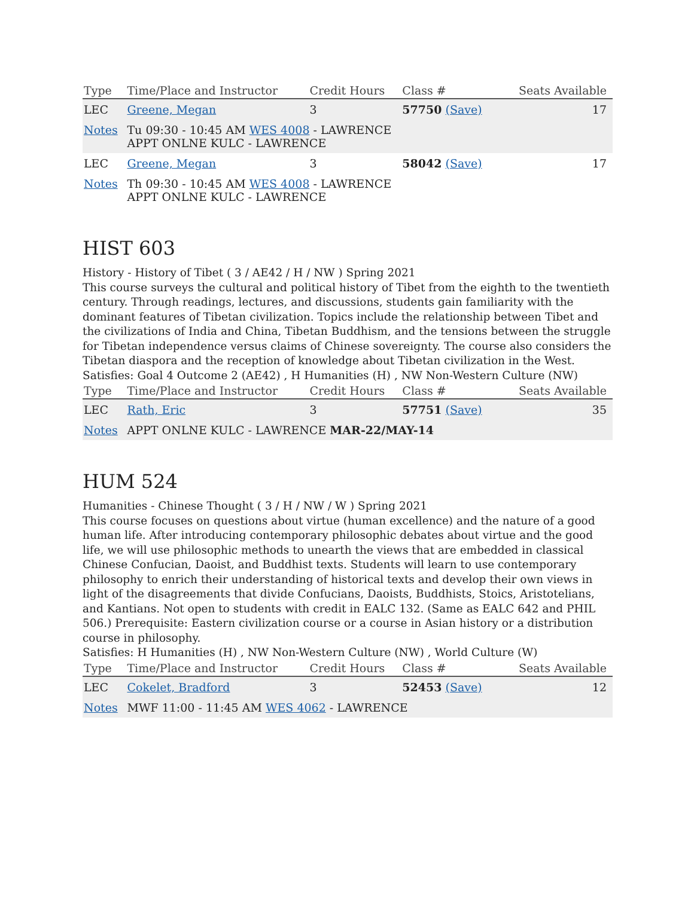| Type | Time/Place and Instructor | Credit Hours | Class # | Seats Available |
| --- | --- | --- | --- | --- |
| LEC | Greene, Megan | 3 | 57750 (Save) | 17 |
| Notes | Tu 09:30 - 10:45 AM WES 4008 - LAWRENCE APPT ONLNE KULC - LAWRENCE | | | |
| LEC | Greene, Megan | 3 | 58042 (Save) | 17 |
| Notes | Th 09:30 - 10:45 AM WES 4008 - LAWRENCE APPT ONLNE KULC - LAWRENCE | | | |
HIST 603
History - History of Tibet ( 3 / AE42 / H / NW ) Spring 2021
This course surveys the cultural and political history of Tibet from the eighth to the twentieth century. Through readings, lectures, and discussions, students gain familiarity with the dominant features of Tibetan civilization. Topics include the relationship between Tibet and the civilizations of India and China, Tibetan Buddhism, and the tensions between the struggle for Tibetan independence versus claims of Chinese sovereignty. The course also considers the Tibetan diaspora and the reception of knowledge about Tibetan civilization in the West.
Satisfies: Goal 4 Outcome 2 (AE42) , H Humanities (H) , NW Non-Western Culture (NW)
| Type | Time/Place and Instructor | Credit Hours | Class # | Seats Available |
| --- | --- | --- | --- | --- |
| LEC | Rath, Eric | 3 | 57751 (Save) | 35 |
| Notes | APPT ONLNE KULC - LAWRENCE MAR-22/MAY-14 | | | |
HUM 524
Humanities - Chinese Thought ( 3 / H / NW / W ) Spring 2021
This course focuses on questions about virtue (human excellence) and the nature of a good human life. After introducing contemporary philosophic debates about virtue and the good life, we will use philosophic methods to unearth the views that are embedded in classical Chinese Confucian, Daoist, and Buddhist texts. Students will learn to use contemporary philosophy to enrich their understanding of historical texts and develop their own views in light of the disagreements that divide Confucians, Daoists, Buddhists, Stoics, Aristotelians, and Kantians. Not open to students with credit in EALC 132. (Same as EALC 642 and PHIL 506.) Prerequisite: Eastern civilization course or a course in Asian history or a distribution course in philosophy.
Satisfies: H Humanities (H) , NW Non-Western Culture (NW) , World Culture (W)
| Type | Time/Place and Instructor | Credit Hours | Class # | Seats Available |
| --- | --- | --- | --- | --- |
| LEC | Cokelet, Bradford | 3 | 52453 (Save) | 12 |
| Notes | MWF 11:00 - 11:45 AM WES 4062 - LAWRENCE | | | |